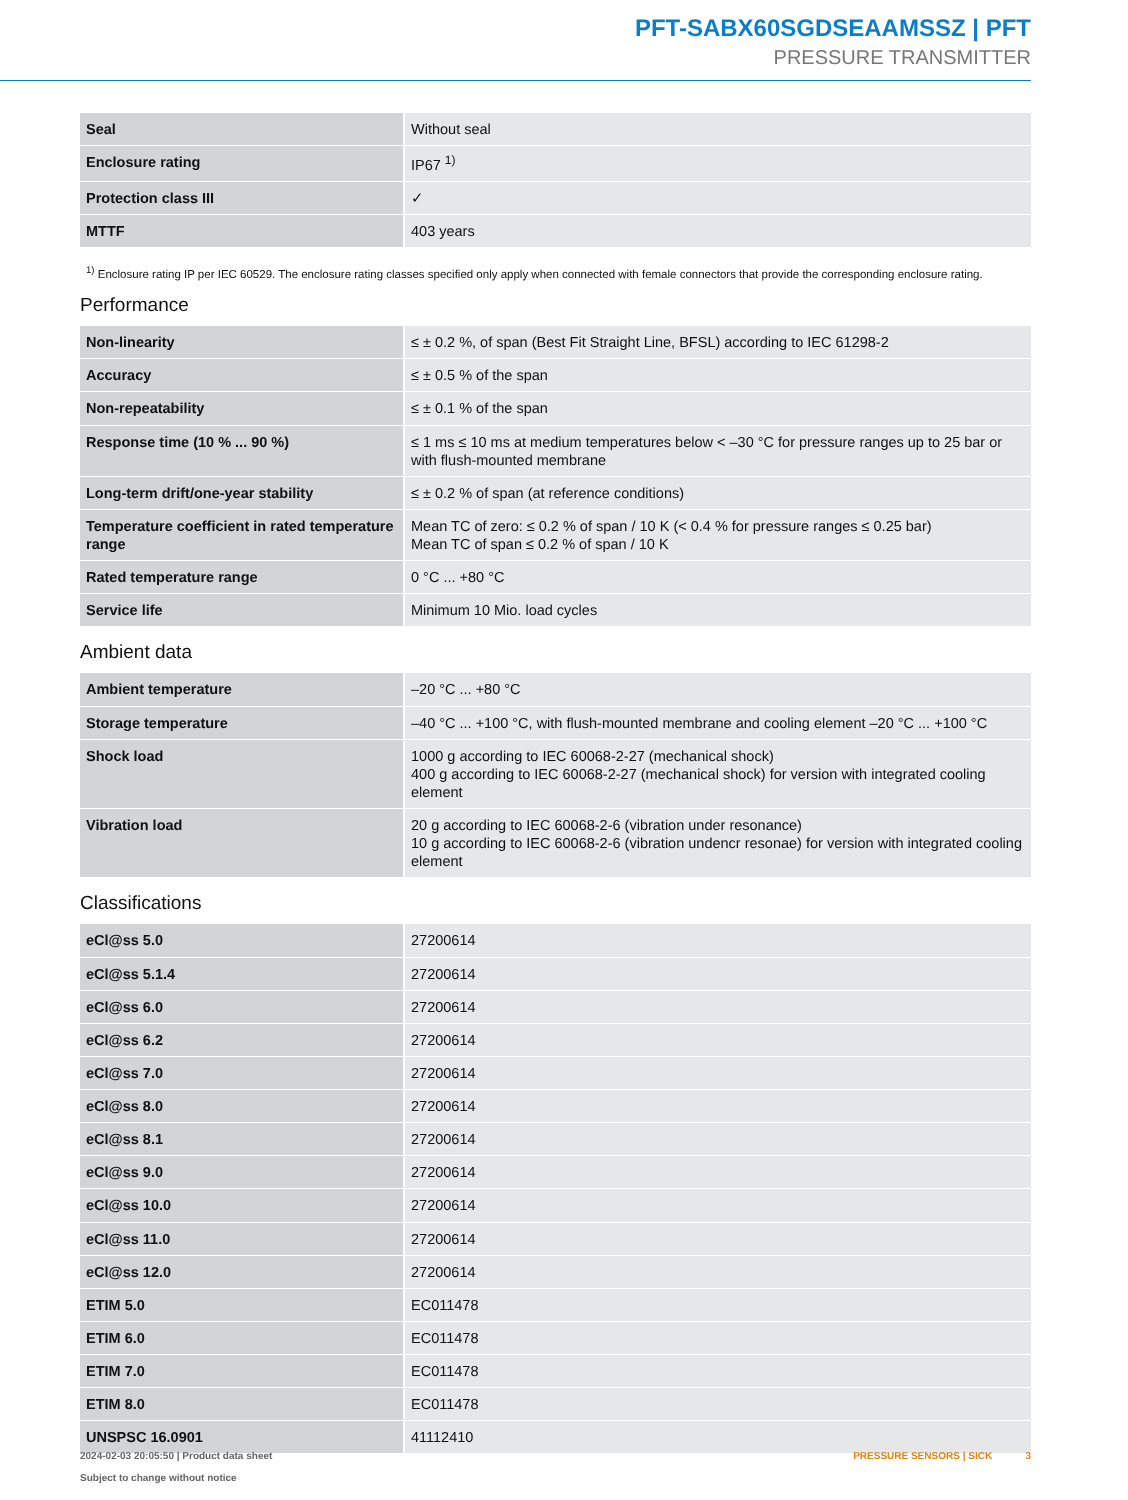PFT-SABX60SGDSEAAMSSZ | PFT
PRESSURE TRANSMITTER
| Seal | Without seal |
| Enclosure rating | IP67 <sup>1)</sup> |
| Protection class III | ✓ |
| MTTF | 403 years |
<sup>1)</sup> Enclosure rating IP per IEC 60529. The enclosure rating classes specified only apply when connected with female connectors that provide the corresponding enclosure rating.
Performance
| Non-linearity | ≤ ± 0.2 %, of span (Best Fit Straight Line, BFSL) according to IEC 61298-2 |
| Accuracy | ≤ ± 0.5 % of the span |
| Non-repeatability | ≤ ± 0.1 % of the span |
| Response time (10 % ... 90 %) | ≤ 1 ms ≤ 10 ms at medium temperatures below < –30 °C for pressure ranges up to 25 bar or with flush-mounted membrane |
| Long-term drift/one-year stability | ≤ ± 0.2 % of span (at reference conditions) |
| Temperature coefficient in rated temperature range | Mean TC of zero: ≤ 0.2 % of span / 10 K (< 0.4 % for pressure ranges ≤ 0.25 bar) Mean TC of span ≤ 0.2 % of span / 10 K |
| Rated temperature range | 0 °C ... +80 °C |
| Service life | Minimum 10 Mio. load cycles |
Ambient data
| Ambient temperature | –20 °C ... +80 °C |
| Storage temperature | –40 °C ... +100 °C, with flush-mounted membrane and cooling element –20 °C ... +100 °C |
| Shock load | 1000 g according to IEC 60068-2-27 (mechanical shock) 400 g according to IEC 60068-2-27 (mechanical shock) for version with integrated cooling element |
| Vibration load | 20 g according to IEC 60068-2-6 (vibration under resonance) 10 g according to IEC 60068-2-6 (vibration undencr resonae) for version with integrated cooling element |
Classifications
| eCl@ss 5.0 | 27200614 |
| eCl@ss 5.1.4 | 27200614 |
| eCl@ss 6.0 | 27200614 |
| eCl@ss 6.2 | 27200614 |
| eCl@ss 7.0 | 27200614 |
| eCl@ss 8.0 | 27200614 |
| eCl@ss 8.1 | 27200614 |
| eCl@ss 9.0 | 27200614 |
| eCl@ss 10.0 | 27200614 |
| eCl@ss 11.0 | 27200614 |
| eCl@ss 12.0 | 27200614 |
| ETIM 5.0 | EC011478 |
| ETIM 6.0 | EC011478 |
| ETIM 7.0 | EC011478 |
| ETIM 8.0 | EC011478 |
| UNSPSC 16.0901 | 41112410 |
2024-02-03 20:05:50 | Product data sheet
Subject to change without notice
PRESSURE SENSORS | SICK 3